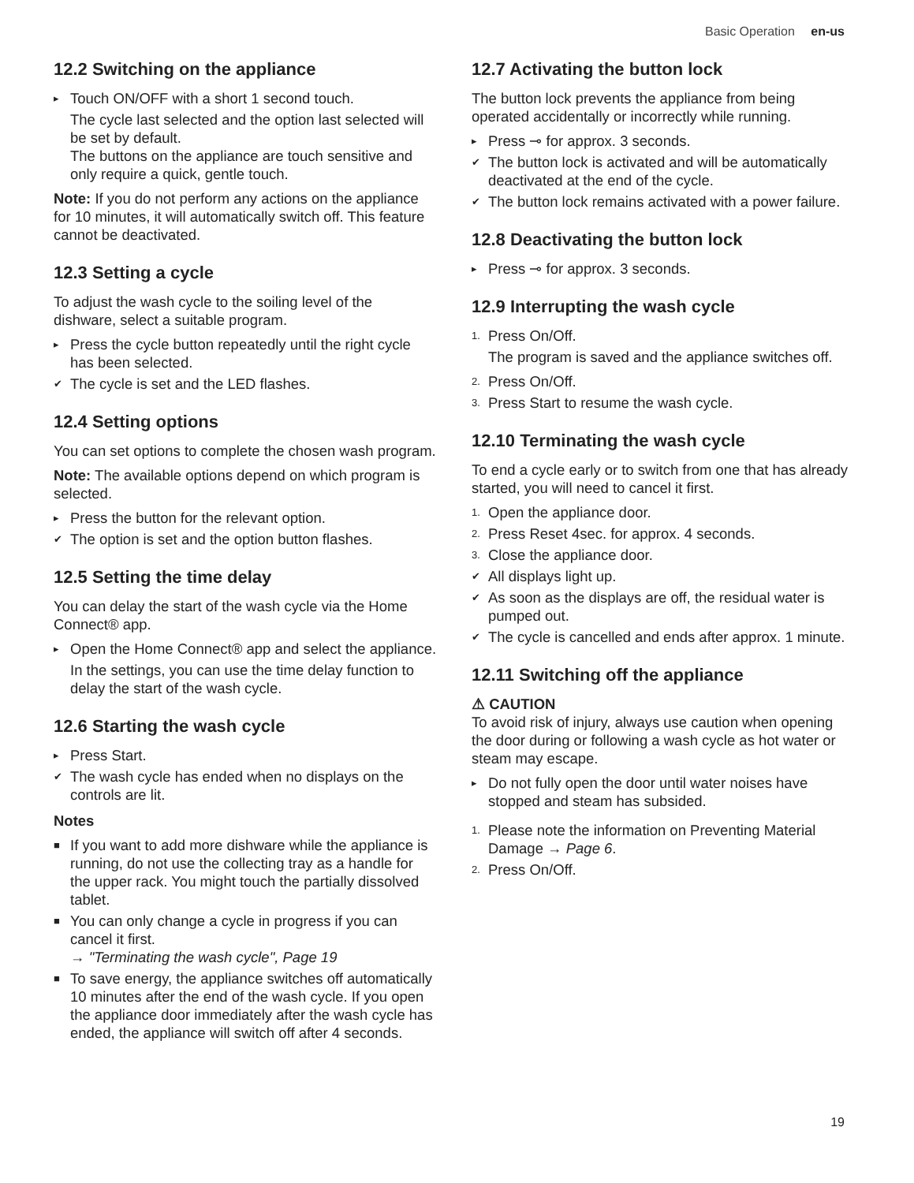Basic Operation en-us
12.2 Switching on the appliance
▸ Touch ON/OFF with a short 1 second touch.
The cycle last selected and the option last selected will be set by default.
The buttons on the appliance are touch sensitive and only require a quick, gentle touch.
Note: If you do not perform any actions on the appliance for 10 minutes, it will automatically switch off. This feature cannot be deactivated.
12.3 Setting a cycle
To adjust the wash cycle to the soiling level of the dishware, select a suitable program.
▸ Press the cycle button repeatedly until the right cycle has been selected.
✔ The cycle is set and the LED flashes.
12.4 Setting options
You can set options to complete the chosen wash program.
Note: The available options depend on which program is selected.
▸ Press the button for the relevant option.
✔ The option is set and the option button flashes.
12.5 Setting the time delay
You can delay the start of the wash cycle via the Home Connect® app.
▸ Open the Home Connect® app and select the appliance.
In the settings, you can use the time delay function to delay the start of the wash cycle.
12.6 Starting the wash cycle
▸ Press Start.
✔ The wash cycle has ended when no displays on the controls are lit.
Notes
■ If you want to add more dishware while the appliance is running, do not use the collecting tray as a handle for the upper rack. You might touch the partially dissolved tablet.
■ You can only change a cycle in progress if you can cancel it first.
→ "Terminating the wash cycle", Page 19
■ To save energy, the appliance switches off automatically 10 minutes after the end of the wash cycle. If you open the appliance door immediately after the wash cycle has ended, the appliance will switch off after 4 seconds.
12.7 Activating the button lock
The button lock prevents the appliance from being operated accidentally or incorrectly while running.
▸ Press ⊸ for approx. 3 seconds.
✔ The button lock is activated and will be automatically deactivated at the end of the cycle.
✔ The button lock remains activated with a power failure.
12.8 Deactivating the button lock
▸ Press ⊸ for approx. 3 seconds.
12.9 Interrupting the wash cycle
1. Press On/Off.
The program is saved and the appliance switches off.
2. Press On/Off.
3. Press Start to resume the wash cycle.
12.10 Terminating the wash cycle
To end a cycle early or to switch from one that has already started, you will need to cancel it first.
1. Open the appliance door.
2. Press Reset 4sec. for approx. 4 seconds.
3. Close the appliance door.
✔ All displays light up.
✔ As soon as the displays are off, the residual water is pumped out.
✔ The cycle is cancelled and ends after approx. 1 minute.
12.11 Switching off the appliance
⚠ CAUTION
To avoid risk of injury, always use caution when opening the door during or following a wash cycle as hot water or steam may escape.
▸ Do not fully open the door until water noises have stopped and steam has subsided.
1. Please note the information on Preventing Material Damage → Page 6.
2. Press On/Off.
19